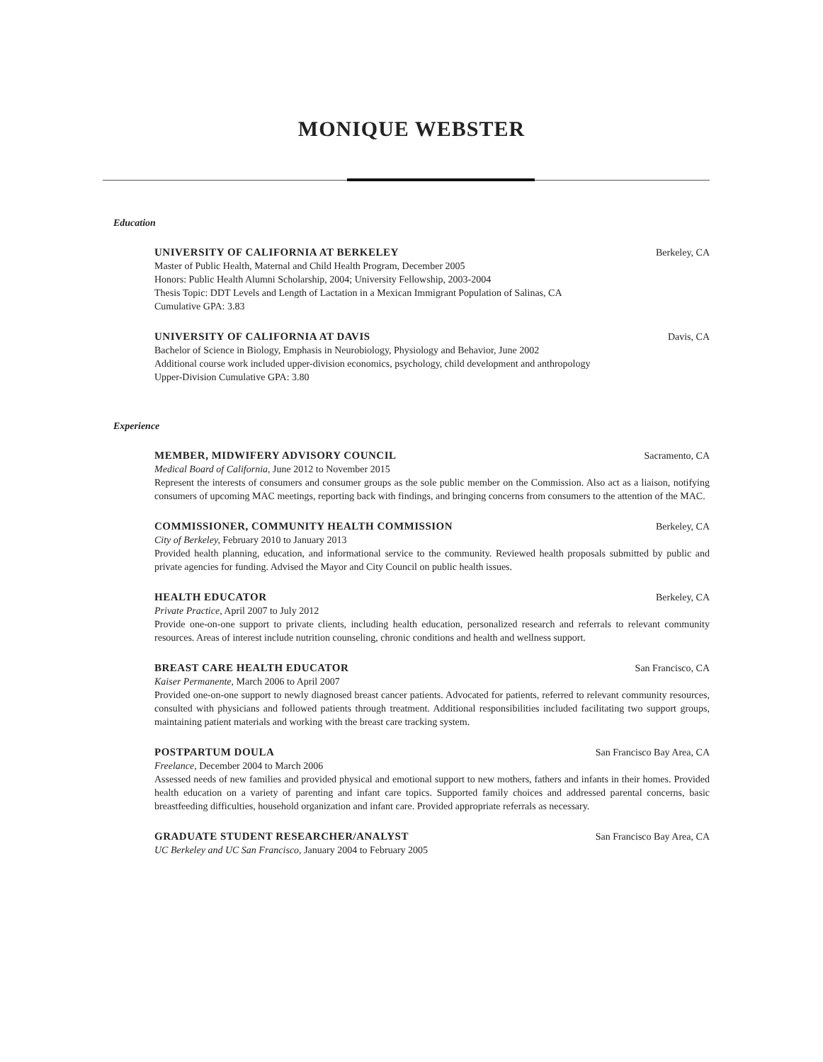MONIQUE WEBSTER
Education
UNIVERSITY OF CALIFORNIA AT BERKELEY Berkeley, CA
Master of Public Health, Maternal and Child Health Program, December 2005
Honors: Public Health Alumni Scholarship, 2004; University Fellowship, 2003-2004
Thesis Topic: DDT Levels and Length of Lactation in a Mexican Immigrant Population of Salinas, CA
Cumulative GPA: 3.83
UNIVERSITY OF CALIFORNIA AT DAVIS Davis, CA
Bachelor of Science in Biology, Emphasis in Neurobiology, Physiology and Behavior, June 2002
Additional course work included upper-division economics, psychology, child development and anthropology
Upper-Division Cumulative GPA: 3.80
Experience
MEMBER, MIDWIFERY ADVISORY COUNCIL Sacramento, CA
Medical Board of California, June 2012 to November 2015
Represent the interests of consumers and consumer groups as the sole public member on the Commission. Also act as a liaison, notifying consumers of upcoming MAC meetings, reporting back with findings, and bringing concerns from consumers to the attention of the MAC.
COMMISSIONER, COMMUNITY HEALTH COMMISSION Berkeley, CA
City of Berkeley, February 2010 to January 2013
Provided health planning, education, and informational service to the community. Reviewed health proposals submitted by public and private agencies for funding. Advised the Mayor and City Council on public health issues.
HEALTH EDUCATOR Berkeley, CA
Private Practice, April 2007 to July 2012
Provide one-on-one support to private clients, including health education, personalized research and referrals to relevant community resources. Areas of interest include nutrition counseling, chronic conditions and health and wellness support.
BREAST CARE HEALTH EDUCATOR San Francisco, CA
Kaiser Permanente, March 2006 to April 2007
Provided one-on-one support to newly diagnosed breast cancer patients. Advocated for patients, referred to relevant community resources, consulted with physicians and followed patients through treatment. Additional responsibilities included facilitating two support groups, maintaining patient materials and working with the breast care tracking system.
POSTPARTUM DOULA San Francisco Bay Area, CA
Freelance, December 2004 to March 2006
Assessed needs of new families and provided physical and emotional support to new mothers, fathers and infants in their homes. Provided health education on a variety of parenting and infant care topics. Supported family choices and addressed parental concerns, basic breastfeeding difficulties, household organization and infant care. Provided appropriate referrals as necessary.
GRADUATE STUDENT RESEARCHER/ANALYST San Francisco Bay Area, CA
UC Berkeley and UC San Francisco, January 2004 to February 2005